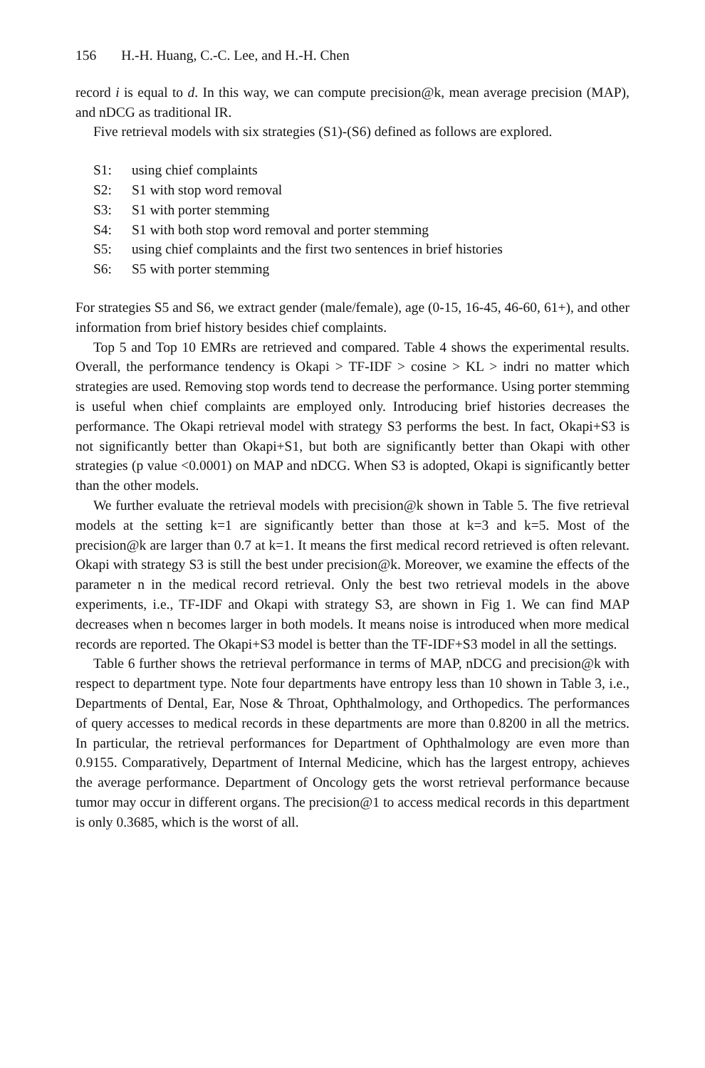156 H.-H. Huang, C.-C. Lee, and H.-H. Chen
record i is equal to d. In this way, we can compute precision@k, mean average precision (MAP), and nDCG as traditional IR.
Five retrieval models with six strategies (S1)-(S6) defined as follows are explored.
S1: using chief complaints
S2: S1 with stop word removal
S3: S1 with porter stemming
S4: S1 with both stop word removal and porter stemming
S5: using chief complaints and the first two sentences in brief histories
S6: S5 with porter stemming
For strategies S5 and S6, we extract gender (male/female), age (0-15, 16-45, 46-60, 61+), and other information from brief history besides chief complaints.
Top 5 and Top 10 EMRs are retrieved and compared. Table 4 shows the experimental results. Overall, the performance tendency is Okapi > TF-IDF > cosine > KL > indri no matter which strategies are used. Removing stop words tend to decrease the performance. Using porter stemming is useful when chief complaints are employed only. Introducing brief histories decreases the performance. The Okapi retrieval model with strategy S3 performs the best. In fact, Okapi+S3 is not significantly better than Okapi+S1, but both are significantly better than Okapi with other strategies (p value <0.0001) on MAP and nDCG. When S3 is adopted, Okapi is significantly better than the other models.
We further evaluate the retrieval models with precision@k shown in Table 5. The five retrieval models at the setting k=1 are significantly better than those at k=3 and k=5. Most of the precision@k are larger than 0.7 at k=1. It means the first medical record retrieved is often relevant. Okapi with strategy S3 is still the best under precision@k. Moreover, we examine the effects of the parameter n in the medical record retrieval. Only the best two retrieval models in the above experiments, i.e., TF-IDF and Okapi with strategy S3, are shown in Fig 1. We can find MAP decreases when n becomes larger in both models. It means noise is introduced when more medical records are reported. The Okapi+S3 model is better than the TF-IDF+S3 model in all the settings.
Table 6 further shows the retrieval performance in terms of MAP, nDCG and precision@k with respect to department type. Note four departments have entropy less than 10 shown in Table 3, i.e., Departments of Dental, Ear, Nose & Throat, Ophthalmology, and Orthopedics. The performances of query accesses to medical records in these departments are more than 0.8200 in all the metrics. In particular, the retrieval performances for Department of Ophthalmology are even more than 0.9155. Comparatively, Department of Internal Medicine, which has the largest entropy, achieves the average performance. Department of Oncology gets the worst retrieval performance because tumor may occur in different organs. The precision@1 to access medical records in this department is only 0.3685, which is the worst of all.